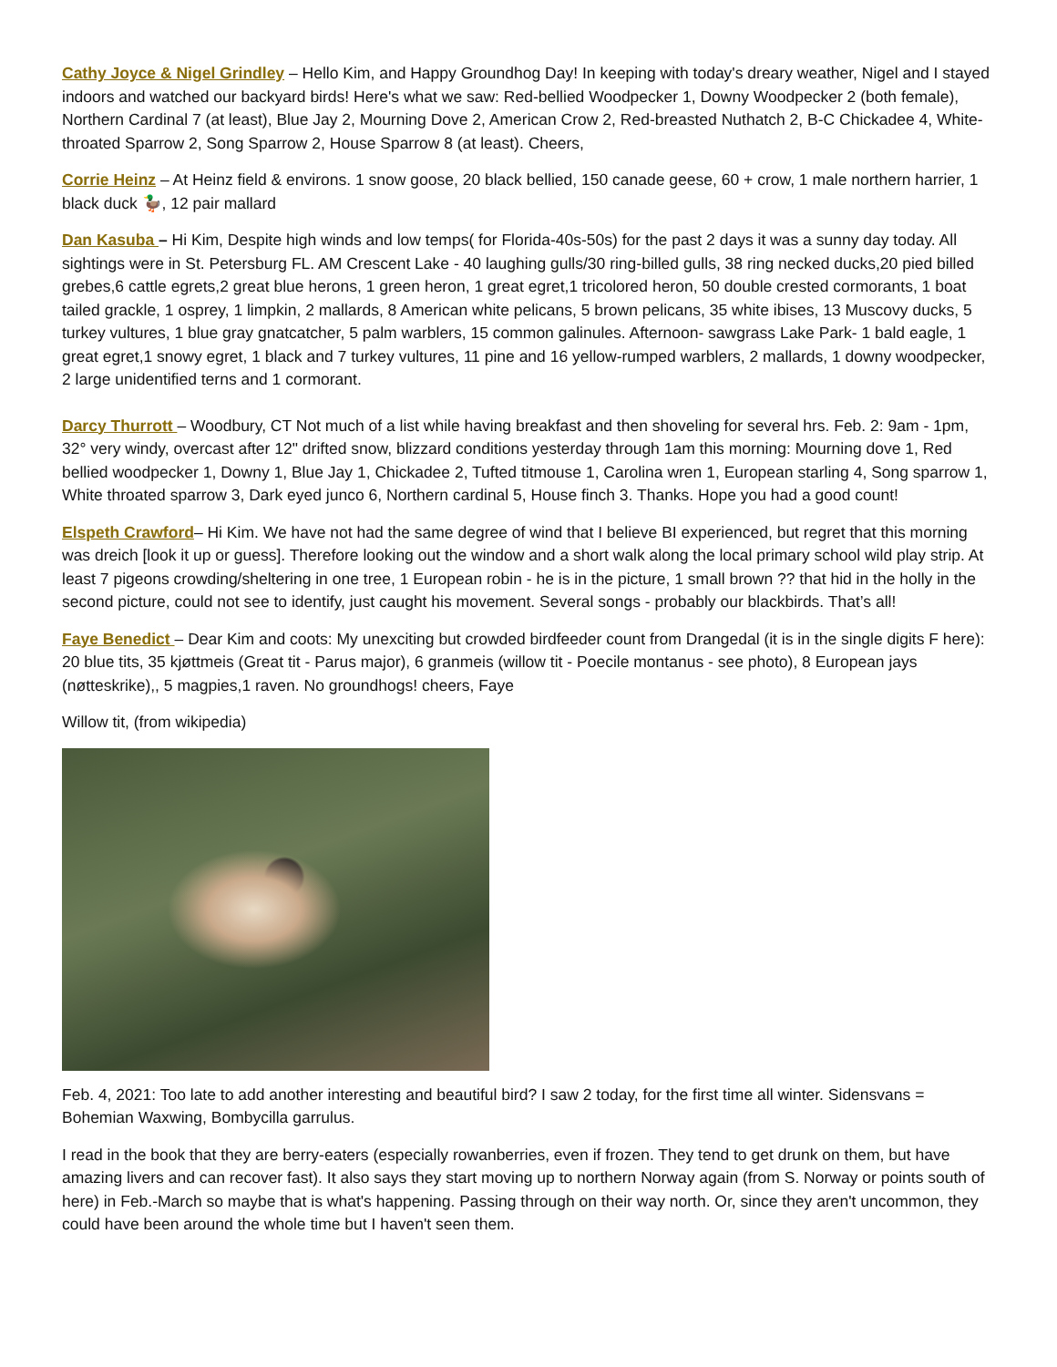Cathy Joyce & Nigel Grindley – Hello Kim, and Happy Groundhog Day! In keeping with today's dreary weather, Nigel and I stayed indoors and watched our backyard birds! Here's what we saw: Red-bellied Woodpecker 1, Downy Woodpecker 2 (both female), Northern Cardinal 7 (at least), Blue Jay 2, Mourning Dove 2, American Crow 2, Red-breasted Nuthatch 2, B-C Chickadee 4, White-throated Sparrow 2, Song Sparrow 2, House Sparrow 8 (at least). Cheers,
Corrie Heinz – At Heinz field & environs. 1 snow goose, 20 black bellied, 150 canade geese, 60 + crow, 1 male northern harrier, 1 black duck 🦆, 12 pair mallard
Dan Kasuba – Hi Kim, Despite high winds and low temps( for Florida-40s-50s) for the past 2 days it was a sunny day today. All sightings were in St. Petersburg FL. AM Crescent Lake - 40 laughing gulls/30 ring-billed gulls, 38 ring necked ducks,20 pied billed grebes,6 cattle egrets,2 great blue herons, 1 green heron, 1 great egret,1 tricolored heron, 50 double crested cormorants, 1 boat tailed grackle, 1 osprey, 1 limpkin, 2 mallards, 8 American white pelicans, 5 brown pelicans, 35 white ibises, 13 Muscovy ducks, 5 turkey vultures, 1 blue gray gnatcatcher, 5 palm warblers, 15 common galinules. Afternoon- sawgrass Lake Park- 1 bald eagle, 1 great egret,1 snowy egret, 1 black and 7 turkey vultures, 11 pine and 16 yellow-rumped warblers, 2 mallards, 1 downy woodpecker, 2 large unidentified terns and 1 cormorant.
Darcy Thurrott – Woodbury, CT Not much of a list while having breakfast and then shoveling for several hrs. Feb. 2: 9am - 1pm, 32° very windy, overcast after 12" drifted snow, blizzard conditions yesterday through 1am this morning: Mourning dove 1, Red bellied woodpecker 1, Downy 1, Blue Jay 1, Chickadee 2, Tufted titmouse 1, Carolina wren 1, European starling 4, Song sparrow 1, White throated sparrow 3, Dark eyed junco 6, Northern cardinal 5, House finch 3. Thanks. Hope you had a good count!
Elspeth Crawford– Hi Kim. We have not had the same degree of wind that I believe BI experienced, but regret that this morning was dreich [look it up or guess]. Therefore looking out the window and a short walk along the local primary school wild play strip. At least 7 pigeons crowding/sheltering in one tree, 1 European robin - he is in the picture, 1 small brown ?? that hid in the holly in the second picture, could not see to identify, just caught his movement. Several songs - probably our blackbirds. That’s all!
Faye Benedict – Dear Kim and coots: My unexciting but crowded birdfeeder count from Drangedal (it is in the single digits F here): 20 blue tits, 35 kjøttmeis (Great tit - Parus major), 6 granmeis (willow tit - Poecile montanus - see photo), 8 European jays (nøtteskrike),, 5 magpies,1 raven. No groundhogs! cheers, Faye
Willow tit, (from wikipedia)
Feb. 4, 2021: Too late to add another interesting and beautiful bird? I saw 2 today, for the first time all winter. Sidensvans = Bohemian Waxwing, Bombycilla garrulus.
I read in the book that they are berry-eaters (especially rowanberries, even if frozen. They tend to get drunk on them, but have amazing livers and can recover fast). It also says they start moving up to northern Norway again (from S. Norway or points south of here) in Feb.-March so maybe that is what's happening. Passing through on their way north. Or, since they aren't uncommon, they could have been around the whole time but I haven't seen them.